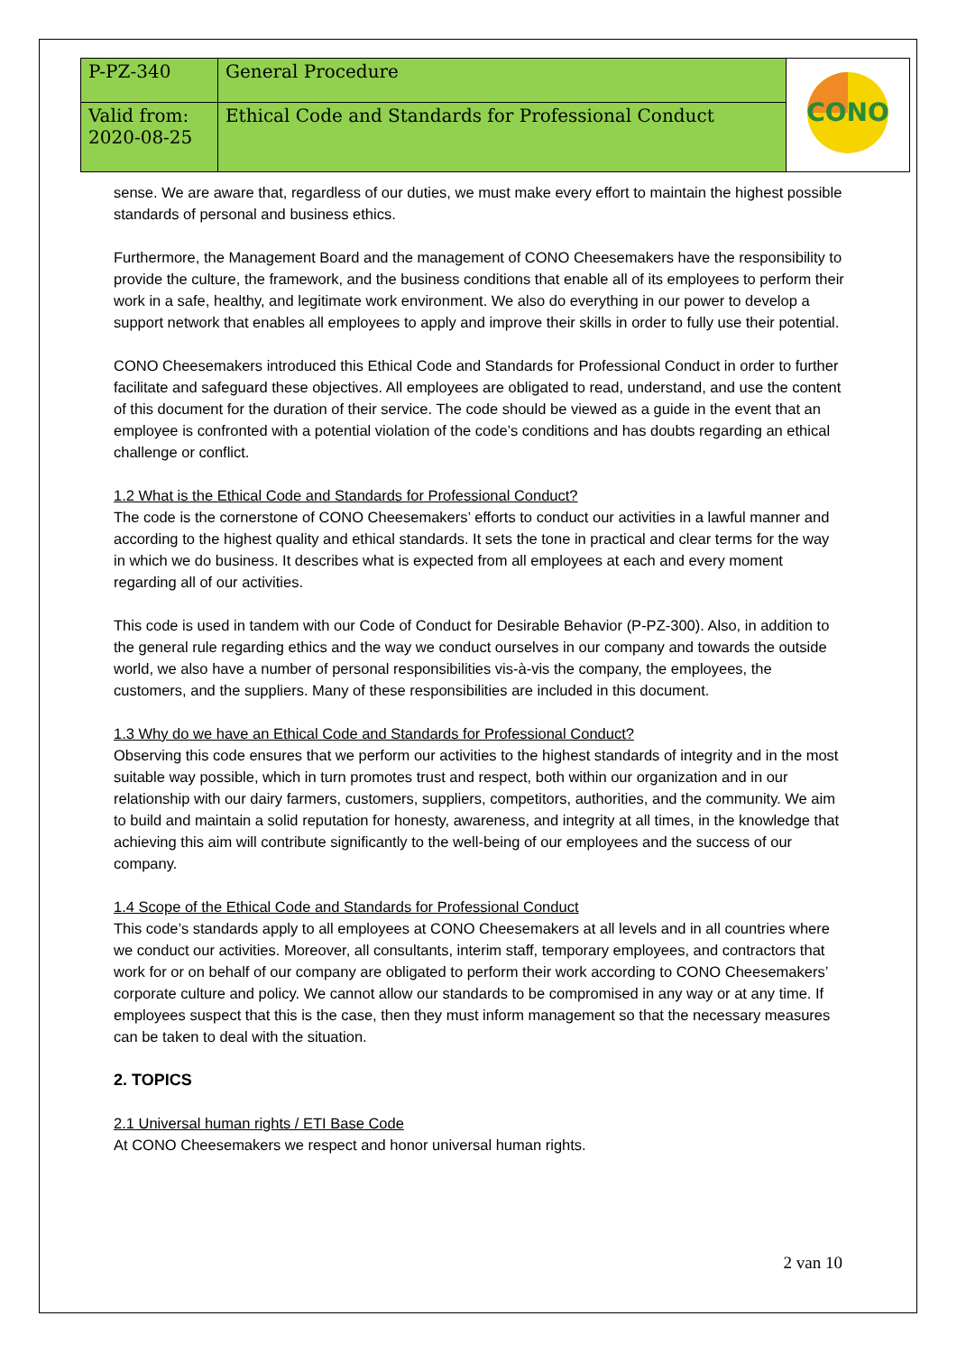| P-PZ-340 | General Procedure | CONO |
| Valid from: 2020-08-25 | Ethical Code and Standards for Professional Conduct | |
sense. We are aware that, regardless of our duties, we must make every effort to maintain the highest possible standards of personal and business ethics.
Furthermore, the Management Board and the management of CONO Cheesemakers have the responsibility to provide the culture, the framework, and the business conditions that enable all of its employees to perform their work in a safe, healthy, and legitimate work environment. We also do everything in our power to develop a support network that enables all employees to apply and improve their skills in order to fully use their potential.
CONO Cheesemakers introduced this Ethical Code and Standards for Professional Conduct in order to further facilitate and safeguard these objectives. All employees are obligated to read, understand, and use the content of this document for the duration of their service. The code should be viewed as a guide in the event that an employee is confronted with a potential violation of the code’s conditions and has doubts regarding an ethical challenge or conflict.
1.2 What is the Ethical Code and Standards for Professional Conduct?
The code is the cornerstone of CONO Cheesemakers’ efforts to conduct our activities in a lawful manner and according to the highest quality and ethical standards. It sets the tone in practical and clear terms for the way in which we do business. It describes what is expected from all employees at each and every moment regarding all of our activities.
This code is used in tandem with our Code of Conduct for Desirable Behavior (P-PZ-300). Also, in addition to the general rule regarding ethics and the way we conduct ourselves in our company and towards the outside world, we also have a number of personal responsibilities vis-à-vis the company, the employees, the customers, and the suppliers. Many of these responsibilities are included in this document.
1.3 Why do we have an Ethical Code and Standards for Professional Conduct?
Observing this code ensures that we perform our activities to the highest standards of integrity and in the most suitable way possible, which in turn promotes trust and respect, both within our organization and in our relationship with our dairy farmers, customers, suppliers, competitors, authorities, and the community. We aim to build and maintain a solid reputation for honesty, awareness, and integrity at all times, in the knowledge that achieving this aim will contribute significantly to the well-being of our employees and the success of our company.
1.4 Scope of the Ethical Code and Standards for Professional Conduct
This code’s standards apply to all employees at CONO Cheesemakers at all levels and in all countries where we conduct our activities. Moreover, all consultants, interim staff, temporary employees, and contractors that work for or on behalf of our company are obligated to perform their work according to CONO Cheesemakers’ corporate culture and policy. We cannot allow our standards to be compromised in any way or at any time. If employees suspect that this is the case, then they must inform management so that the necessary measures can be taken to deal with the situation.
2. TOPICS
2.1 Universal human rights / ETI Base Code
At CONO Cheesemakers we respect and honor universal human rights.
2 van 10